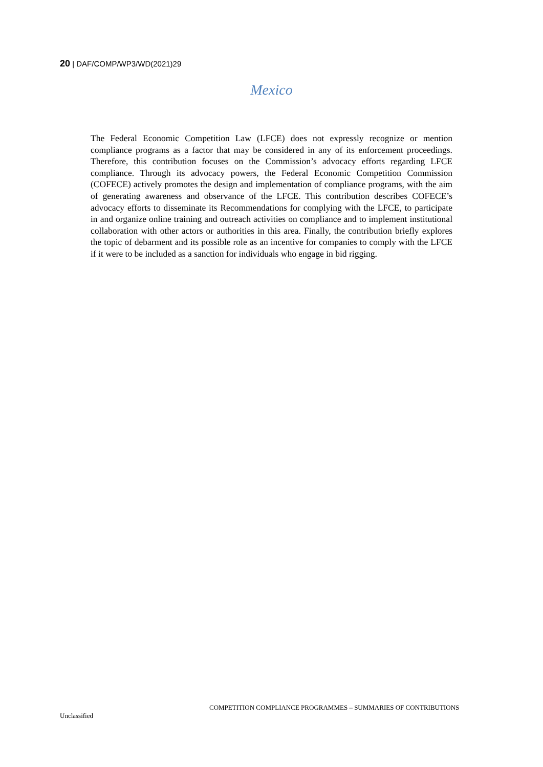20 | DAF/COMP/WP3/WD(2021)29
Mexico
The Federal Economic Competition Law (LFCE) does not expressly recognize or mention compliance programs as a factor that may be considered in any of its enforcement proceedings. Therefore, this contribution focuses on the Commission’s advocacy efforts regarding LFCE compliance. Through its advocacy powers, the Federal Economic Competition Commission (COFECE) actively promotes the design and implementation of compliance programs, with the aim of generating awareness and observance of the LFCE. This contribution describes COFECE’s advocacy efforts to disseminate its Recommendations for complying with the LFCE, to participate in and organize online training and outreach activities on compliance and to implement institutional collaboration with other actors or authorities in this area. Finally, the contribution briefly explores the topic of debarment and its possible role as an incentive for companies to comply with the LFCE if it were to be included as a sanction for individuals who engage in bid rigging.
COMPETITION COMPLIANCE PROGRAMMES – SUMMARIES OF CONTRIBUTIONS
Unclassified